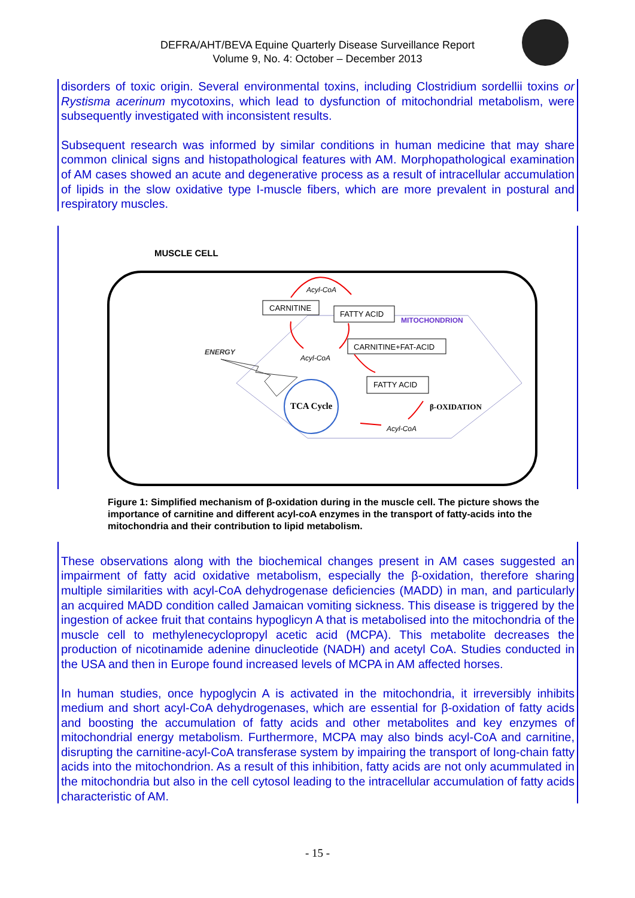DEFRA/AHT/BEVA Equine Quarterly Disease Surveillance Report
Volume 9, No. 4: October – December 2013
disorders of toxic origin. Several environmental toxins, including Clostridium sordellii toxins or Rystisma acerinum mycotoxins, which lead to dysfunction of mitochondrial metabolism, were subsequently investigated with inconsistent results.
Subsequent research was informed by similar conditions in human medicine that may share common clinical signs and histopathological features with AM. Morphopathological examination of AM cases showed an acute and degenerative process as a result of intracellular accumulation of lipids in the slow oxidative type I-muscle fibers, which are more prevalent in postural and respiratory muscles.
MUSCLE CELL
MITOCHONDRION
CARNITINE
FATTY ACID
CARNITINE+FAT-ACID
FATTY ACID
Acyl-CoA
Acyl-CoA
Acyl-CoA
ENERGY
β-OXIDATION
TCA Cycle
Figure 1: Simplified mechanism of β-oxidation during in the muscle cell. The picture shows the importance of carnitine and different acyl-coA enzymes in the transport of fatty-acids into the mitochondria and their contribution to lipid metabolism.
These observations along with the biochemical changes present in AM cases suggested an impairment of fatty acid oxidative metabolism, especially the β-oxidation, therefore sharing multiple similarities with acyl-CoA dehydrogenase deficiencies (MADD) in man, and particularly an acquired MADD condition called Jamaican vomiting sickness. This disease is triggered by the ingestion of ackee fruit that contains hypoglicyn A that is metabolised into the mitochondria of the muscle cell to methylenecyclopropyl acetic acid (MCPA). This metabolite decreases the production of nicotinamide adenine dinucleotide (NADH) and acetyl CoA. Studies conducted in the USA and then in Europe found increased levels of MCPA in AM affected horses.
In human studies, once hypoglycin A is activated in the mitochondria, it irreversibly inhibits medium and short acyl-CoA dehydrogenases, which are essential for β-oxidation of fatty acids and boosting the accumulation of fatty acids and other metabolites and key enzymes of mitochondrial energy metabolism. Furthermore, MCPA may also binds acyl-CoA and carnitine, disrupting the carnitine-acyl-CoA transferase system by impairing the transport of long-chain fatty acids into the mitochondrion. As a result of this inhibition, fatty acids are not only acummulated in the mitochondria but also in the cell cytosol leading to the intracellular accumulation of fatty acids characteristic of AM.
- 15 -